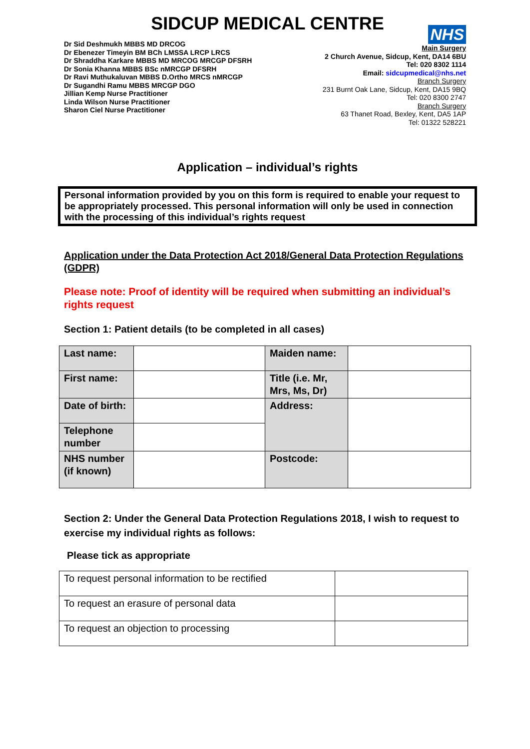SIDCUP MEDICAL CENTRE
Dr Sid Deshmukh MBBS MD DRCOG
Dr Ebenezer Timeyin BM BCh LMSSA LRCP LRCS
Dr Shraddha Karkare MBBS MD MRCOG MRCGP DFSRH
Dr Sonia Khanna MBBS BSc nMRCGP DFSRH
Dr Ravi Muthukaluvan MBBS D.Ortho MRCS nMRCGP
Dr Sugandhi Ramu MBBS MRCGP DGO
Jillian Kemp Nurse Practitioner
Linda Wilson Nurse Practitioner
Sharon Ciel Nurse Practitioner
NHS
Main Surgery
2 Church Avenue, Sidcup, Kent, DA14 6BU
Tel: 020 8302 1114
Email: sidcupmedical@nhs.net
Branch Surgery
231 Burnt Oak Lane, Sidcup, Kent, DA15 9BQ
Tel: 020 8300 2747
Branch Surgery
63 Thanet Road, Bexley, Kent, DA5 1AP
Tel: 01322 528221
Application – individual’s rights
Personal information provided by you on this form is required to enable your request to be appropriately processed. This personal information will only be used in connection with the processing of this individual’s rights request
Application under the Data Protection Act 2018/General Data Protection Regulations (GDPR)
Please note: Proof of identity will be required when submitting an individual’s rights request
Section 1: Patient details (to be completed in all cases)
| Last name: | | Maiden name: | |
| First name: | | Title (i.e. Mr, Mrs, Ms, Dr) | |
| Date of birth: | | Address: | |
| Telephone number | | | |
| NHS number (if known) | | Postcode: | |
Section 2: Under the General Data Protection Regulations 2018, I wish to request to exercise my individual rights as follows:
Please tick as appropriate
| To request personal information to be rectified | |
| To request an erasure of personal data | |
| To request an objection to processing | |